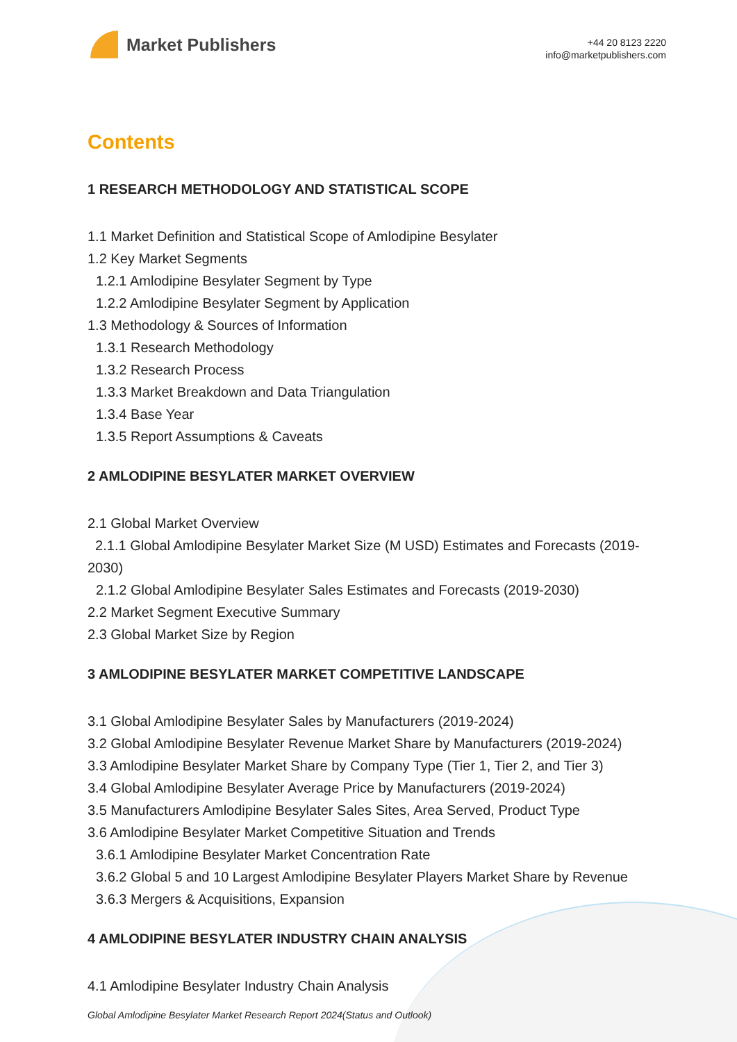Market Publishers
+44 20 8123 2220
info@marketpublishers.com
Contents
1 RESEARCH METHODOLOGY AND STATISTICAL SCOPE
1.1 Market Definition and Statistical Scope of Amlodipine Besylater
1.2 Key Market Segments
1.2.1 Amlodipine Besylater Segment by Type
1.2.2 Amlodipine Besylater Segment by Application
1.3 Methodology & Sources of Information
1.3.1 Research Methodology
1.3.2 Research Process
1.3.3 Market Breakdown and Data Triangulation
1.3.4 Base Year
1.3.5 Report Assumptions & Caveats
2 AMLODIPINE BESYLATER MARKET OVERVIEW
2.1 Global Market Overview
2.1.1 Global Amlodipine Besylater Market Size (M USD) Estimates and Forecasts (2019-2030)
2.1.2 Global Amlodipine Besylater Sales Estimates and Forecasts (2019-2030)
2.2 Market Segment Executive Summary
2.3 Global Market Size by Region
3 AMLODIPINE BESYLATER MARKET COMPETITIVE LANDSCAPE
3.1 Global Amlodipine Besylater Sales by Manufacturers (2019-2024)
3.2 Global Amlodipine Besylater Revenue Market Share by Manufacturers (2019-2024)
3.3 Amlodipine Besylater Market Share by Company Type (Tier 1, Tier 2, and Tier 3)
3.4 Global Amlodipine Besylater Average Price by Manufacturers (2019-2024)
3.5 Manufacturers Amlodipine Besylater Sales Sites, Area Served, Product Type
3.6 Amlodipine Besylater Market Competitive Situation and Trends
3.6.1 Amlodipine Besylater Market Concentration Rate
3.6.2 Global 5 and 10 Largest Amlodipine Besylater Players Market Share by Revenue
3.6.3 Mergers & Acquisitions, Expansion
4 AMLODIPINE BESYLATER INDUSTRY CHAIN ANALYSIS
4.1 Amlodipine Besylater Industry Chain Analysis
Global Amlodipine Besylater Market Research Report 2024(Status and Outlook)